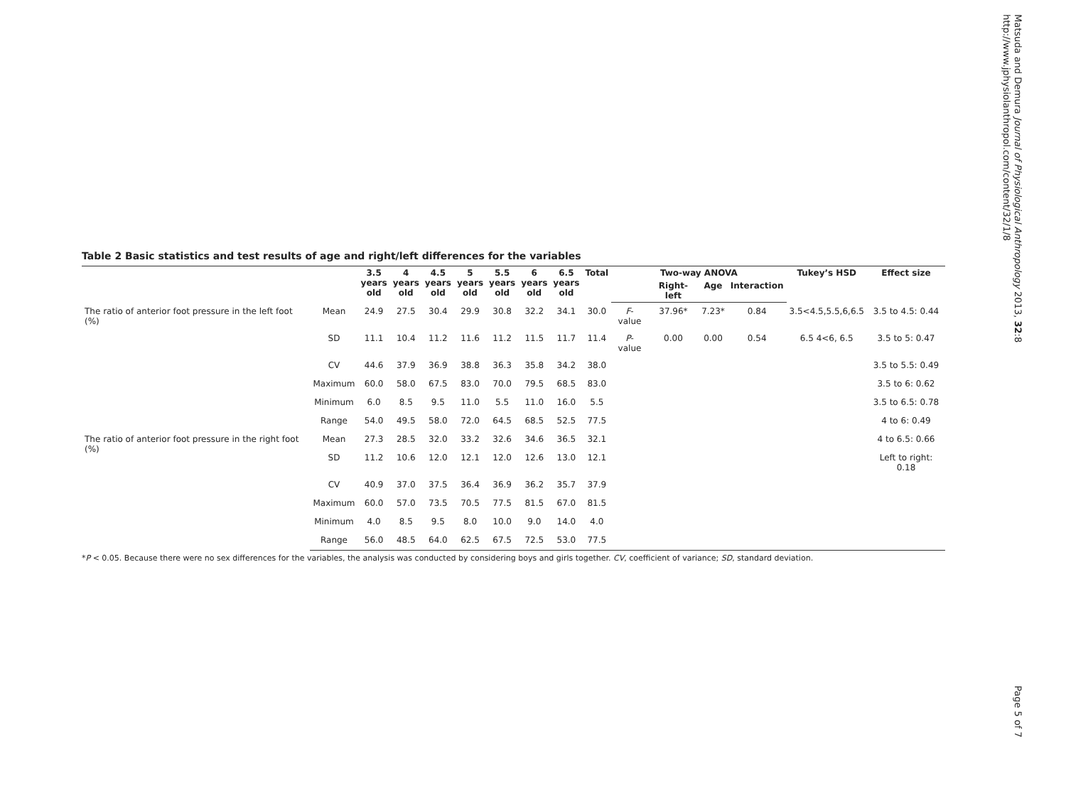Table 2 Basic statistics and test results of age and right/left differences for the variables
| | | 3.5 years old | 4 years old | 4.5 years old | 5 years old | 5.5 years old | 6 years old | 6.5 years old | Total | Two-way ANOVA | | | | Tukey’s HSD | Effect size |
| --- | --- | --- | --- | --- | --- | --- | --- | --- | --- | --- | --- | --- | --- | --- | --- |
| | | | | | | | | | | | Right-left | Age | Interaction | | |
| The ratio of anterior foot pressure in the left foot (%) | Mean | 24.9 | 27.5 | 30.4 | 29.9 | 30.8 | 32.2 | 34.1 | 30.0 | F -value | 37.96* | 7.23* | 0.84 | 3.5<4.5,5.5,6,6.5 | 3.5 to 4.5: 0.44 |
| | SD | 11.1 | 10.4 | 11.2 | 11.6 | 11.2 | 11.5 | 11.7 | 11.4 | P -value | 0.00 | 0.00 | 0.54 | 6.5 4<6, 6.5 | 3.5 to 5: 0.47 |
| | CV | 44.6 | 37.9 | 36.9 | 38.8 | 36.3 | 35.8 | 34.2 | 38.0 | | | | | | 3.5 to 5.5: 0.49 |
| | Maximum | 60.0 | 58.0 | 67.5 | 83.0 | 70.0 | 79.5 | 68.5 | 83.0 | | | | | | 3.5 to 6: 0.62 |
| | Minimum | 6.0 | 8.5 | 9.5 | 11.0 | 5.5 | 11.0 | 16.0 | 5.5 | | | | | | 3.5 to 6.5: 0.78 |
| | Range | 54.0 | 49.5 | 58.0 | 72.0 | 64.5 | 68.5 | 52.5 | 77.5 | | | | | | 4 to 6: 0.49 |
| The ratio of anterior foot pressure in the right foot (%) | Mean | 27.3 | 28.5 | 32.0 | 33.2 | 32.6 | 34.6 | 36.5 | 32.1 | | | | | | 4 to 6.5: 0.66 |
| | SD | 11.2 | 10.6 | 12.0 | 12.1 | 12.0 | 12.6 | 13.0 | 12.1 | | | | | | Left to right: 0.18 |
| | CV | 40.9 | 37.0 | 37.5 | 36.4 | 36.9 | 36.2 | 35.7 | 37.9 | | | | | | |
| | Maximum | 60.0 | 57.0 | 73.5 | 70.5 | 77.5 | 81.5 | 67.0 | 81.5 | | | | | | |
| | Minimum | 4.0 | 8.5 | 9.5 | 8.0 | 10.0 | 9.0 | 14.0 | 4.0 | | | | | | |
| | Range | 56.0 | 48.5 | 64.0 | 62.5 | 67.5 | 72.5 | 53.0 | 77.5 | | | | | | |
*P < 0.05. Because there were no sex differences for the variables, the analysis was conducted by considering boys and girls together. CV, coefficient of variance; SD, standard deviation.
Matsuda and Demura Journal of Physiological Anthropology 2013, 32:8
http://www.jphysiolanthropol.com/content/32/1/8
Page 5 of 7